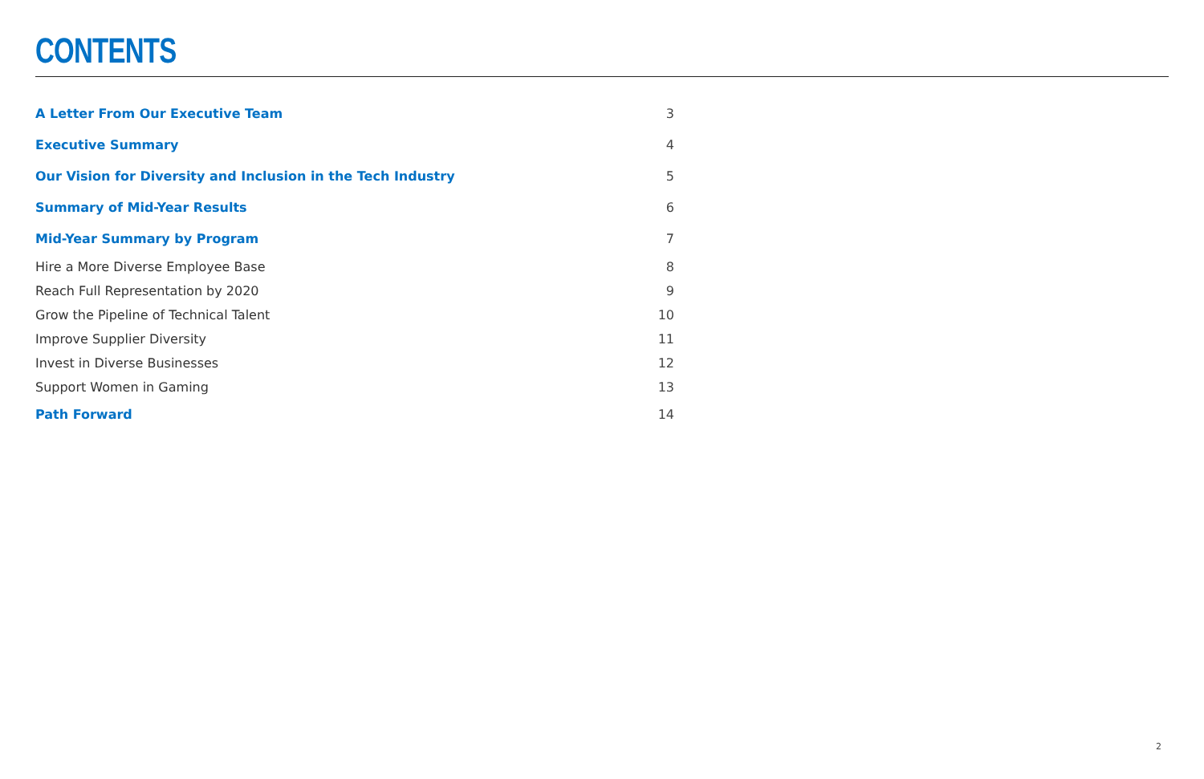CONTENTS
| A Letter From Our Executive Team | 3 |
| Executive Summary | 4 |
| Our Vision for Diversity and Inclusion in the Tech Industry | 5 |
| Summary of Mid-Year Results | 6 |
| Mid-Year Summary by Program | 7 |
| Hire a More Diverse Employee Base | 8 |
| Reach Full Representation by 2020 | 9 |
| Grow the Pipeline of Technical Talent | 10 |
| Improve Supplier Diversity | 11 |
| Invest in Diverse Businesses | 12 |
| Support Women in Gaming | 13 |
| Path Forward | 14 |
2